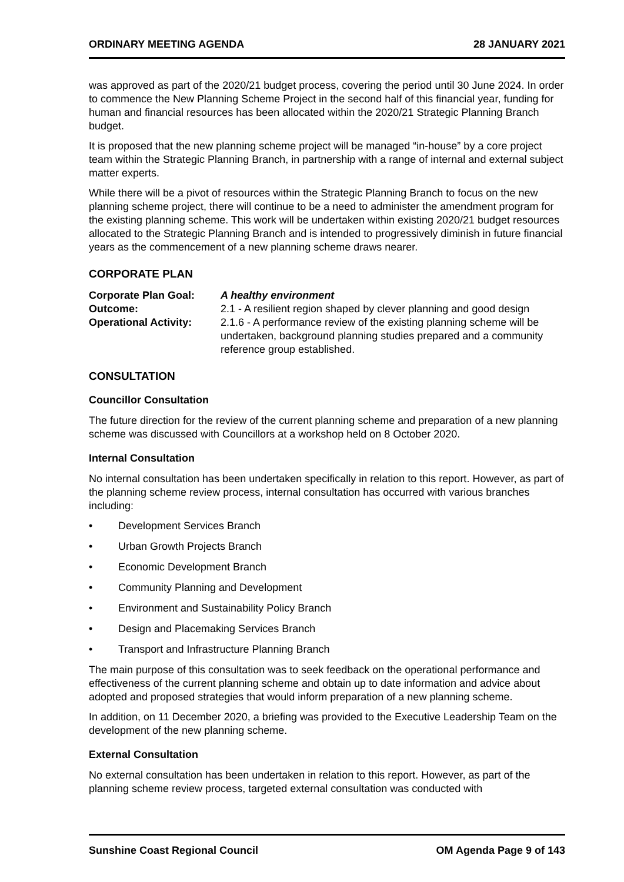ORDINARY MEETING AGENDA 28 JANUARY 2021
was approved as part of the 2020/21 budget process, covering the period until 30 June 2024. In order to commence the New Planning Scheme Project in the second half of this financial year, funding for human and financial resources has been allocated within the 2020/21 Strategic Planning Branch budget.
It is proposed that the new planning scheme project will be managed “in-house” by a core project team within the Strategic Planning Branch, in partnership with a range of internal and external subject matter experts.
While there will be a pivot of resources within the Strategic Planning Branch to focus on the new planning scheme project, there will continue to be a need to administer the amendment program for the existing planning scheme. This work will be undertaken within existing 2020/21 budget resources allocated to the Strategic Planning Branch and is intended to progressively diminish in future financial years as the commencement of a new planning scheme draws nearer.
CORPORATE PLAN
| Corporate Plan Goal: | A healthy environment |
| Outcome: | 2.1 - A resilient region shaped by clever planning and good design |
| Operational Activity: | 2.1.6 - A performance review of the existing planning scheme will be undertaken, background planning studies prepared and a community reference group established. |
CONSULTATION
Councillor Consultation
The future direction for the review of the current planning scheme and preparation of a new planning scheme was discussed with Councillors at a workshop held on 8 October 2020.
Internal Consultation
No internal consultation has been undertaken specifically in relation to this report. However, as part of the planning scheme review process, internal consultation has occurred with various branches including:
• Development Services Branch
• Urban Growth Projects Branch
• Economic Development Branch
• Community Planning and Development
• Environment and Sustainability Policy Branch
• Design and Placemaking Services Branch
• Transport and Infrastructure Planning Branch
The main purpose of this consultation was to seek feedback on the operational performance and effectiveness of the current planning scheme and obtain up to date information and advice about adopted and proposed strategies that would inform preparation of a new planning scheme.
In addition, on 11 December 2020, a briefing was provided to the Executive Leadership Team on the development of the new planning scheme.
External Consultation
No external consultation has been undertaken in relation to this report. However, as part of the planning scheme review process, targeted external consultation was conducted with
Sunshine Coast Regional Council OM Agenda Page 9 of 143